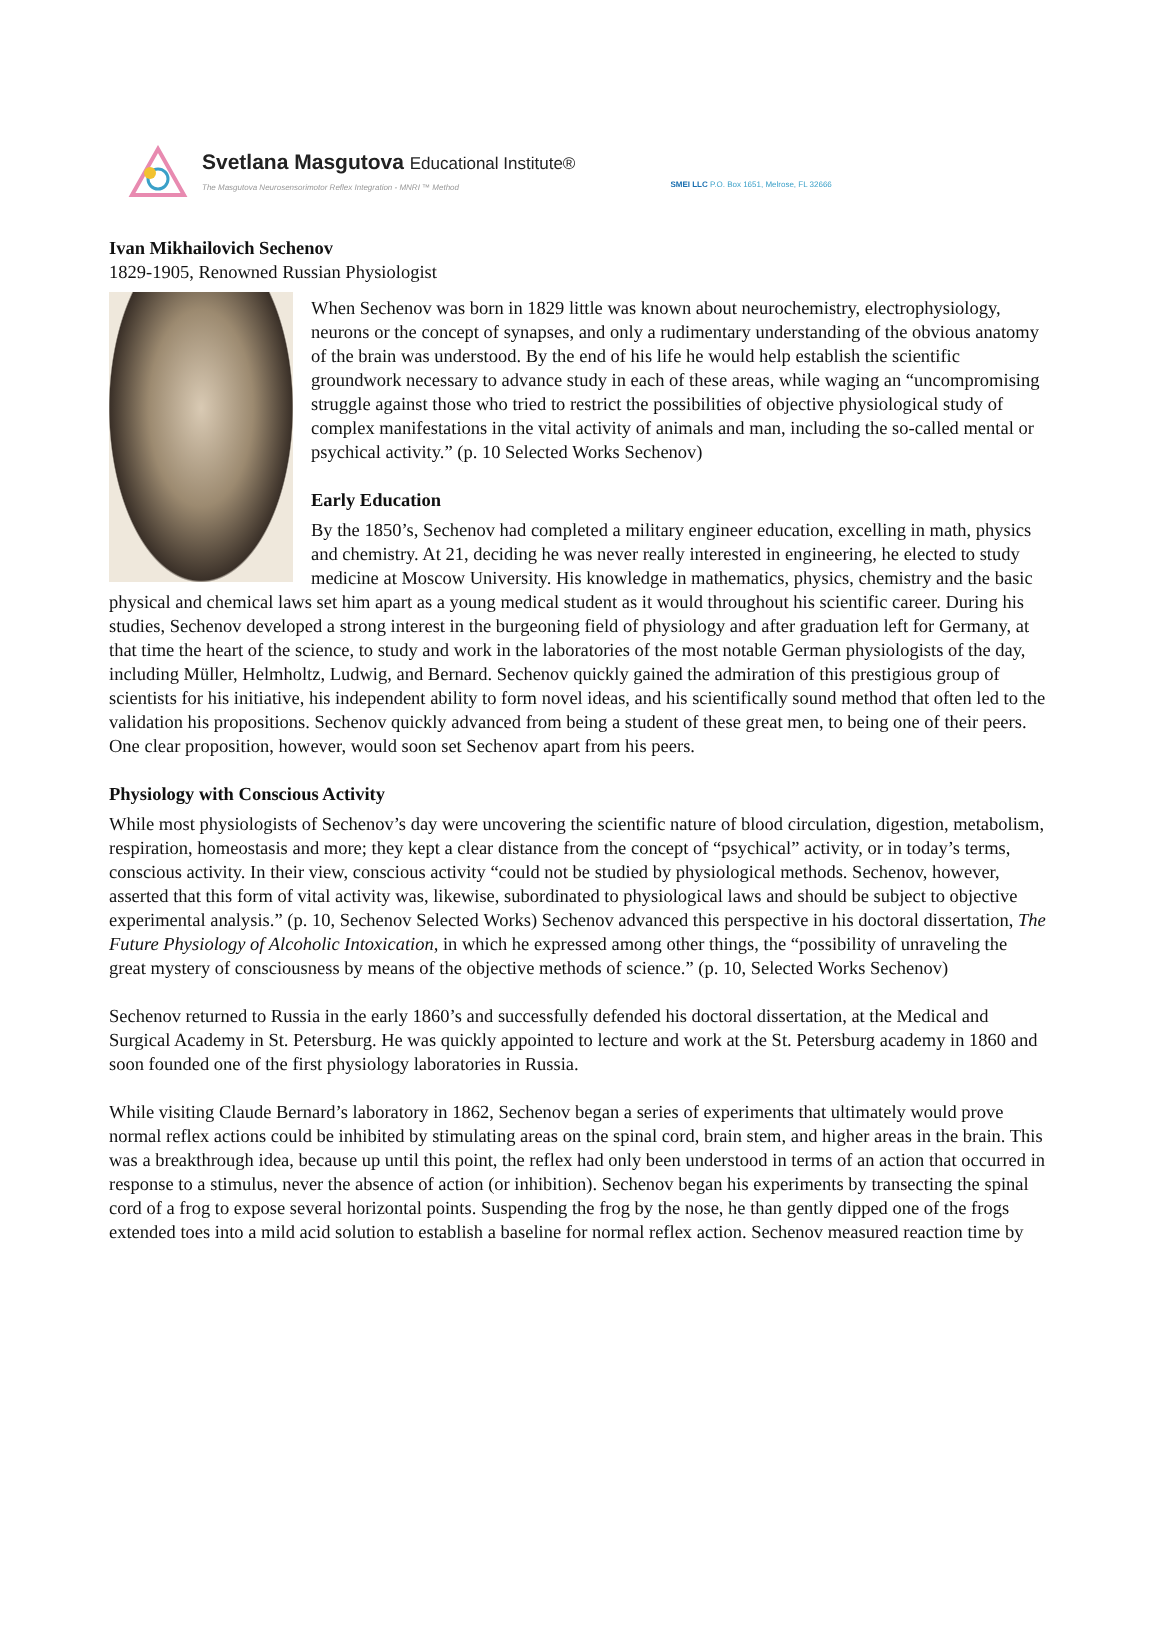Svetlana Masgutova Educational Institute®
The Masgutova Neurosensorimotor Reflex Integration - MNRI ™ Method
SMEI LLC P.O. Box 1651, Melrose, FL 32666
Ivan Mikhailovich Sechenov
1829-1905, Renowned Russian Physiologist
When Sechenov was born in 1829 little was known about neurochemistry, electrophysiology, neurons or the concept of synapses, and only a rudimentary understanding of the obvious anatomy of the brain was understood. By the end of his life he would help establish the scientific groundwork necessary to advance study in each of these areas, while waging an “uncompromising struggle against those who tried to restrict the possibilities of objective physiological study of complex manifestations in the vital activity of animals and man, including the so-called mental or psychical activity.” (p. 10 Selected Works Sechenov)
Early Education
By the 1850’s, Sechenov had completed a military engineer education, excelling in math, physics and chemistry. At 21, deciding he was never really interested in engineering, he elected to study medicine at Moscow University. His knowledge in mathematics, physics, chemistry and the basic physical and chemical laws set him apart as a young medical student as it would throughout his scientific career. During his studies, Sechenov developed a strong interest in the burgeoning field of physiology and after graduation left for Germany, at that time the heart of the science, to study and work in the laboratories of the most notable German physiologists of the day, including Müller, Helmholtz, Ludwig, and Bernard. Sechenov quickly gained the admiration of this prestigious group of scientists for his initiative, his independent ability to form novel ideas, and his scientifically sound method that often led to the validation his propositions. Sechenov quickly advanced from being a student of these great men, to being one of their peers. One clear proposition, however, would soon set Sechenov apart from his peers.
Physiology with Conscious Activity
While most physiologists of Sechenov’s day were uncovering the scientific nature of blood circulation, digestion, metabolism, respiration, homeostasis and more; they kept a clear distance from the concept of “psychical” activity, or in today’s terms, conscious activity. In their view, conscious activity “could not be studied by physiological methods. Sechenov, however, asserted that this form of vital activity was, likewise, subordinated to physiological laws and should be subject to objective experimental analysis.” (p. 10, Sechenov Selected Works) Sechenov advanced this perspective in his doctoral dissertation, The Future Physiology of Alcoholic Intoxication, in which he expressed among other things, the “possibility of unraveling the great mystery of consciousness by means of the objective methods of science.” (p. 10, Selected Works Sechenov)
Sechenov returned to Russia in the early 1860’s and successfully defended his doctoral dissertation, at the Medical and Surgical Academy in St. Petersburg. He was quickly appointed to lecture and work at the St. Petersburg academy in 1860 and soon founded one of the first physiology laboratories in Russia.
While visiting Claude Bernard’s laboratory in 1862, Sechenov began a series of experiments that ultimately would prove normal reflex actions could be inhibited by stimulating areas on the spinal cord, brain stem, and higher areas in the brain. This was a breakthrough idea, because up until this point, the reflex had only been understood in terms of an action that occurred in response to a stimulus, never the absence of action (or inhibition). Sechenov began his experiments by transecting the spinal cord of a frog to expose several horizontal points. Suspending the frog by the nose, he than gently dipped one of the frogs extended toes into a mild acid solution to establish a baseline for normal reflex action. Sechenov measured reaction time by